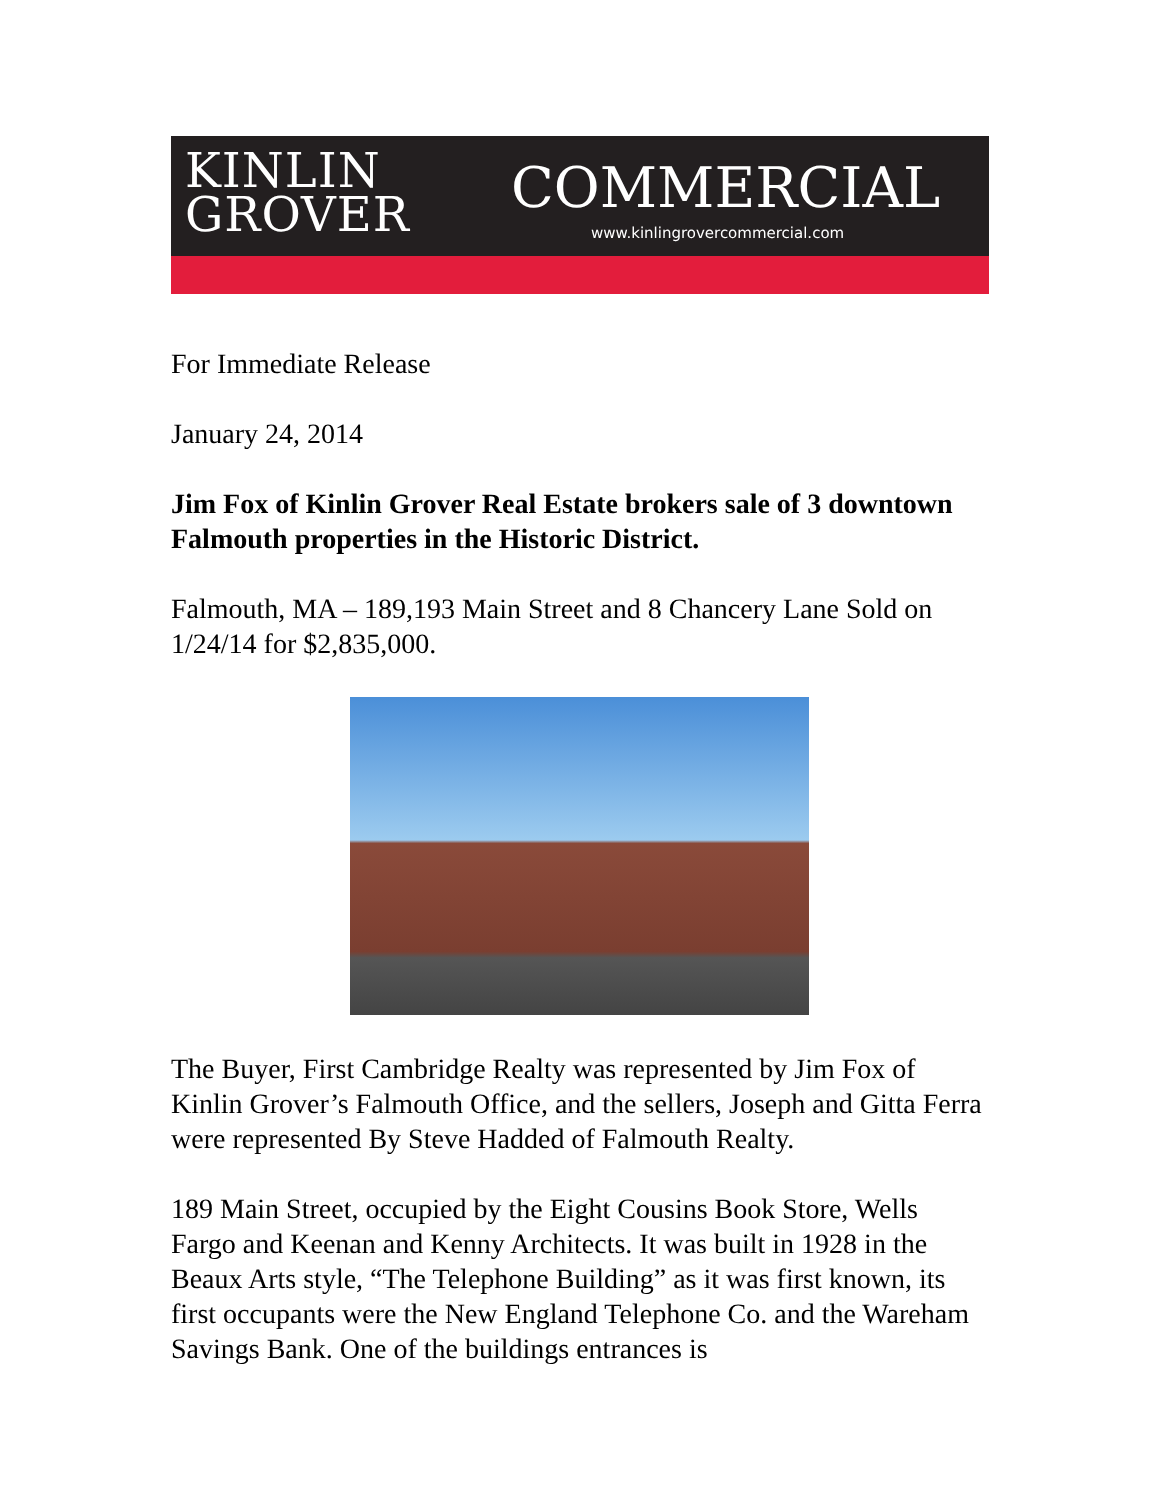KINLIN
GROVER
COMMERCIAL
www.kinlingrovercommercial.com
For Immediate Release
January 24, 2014
Jim Fox of Kinlin Grover Real Estate brokers sale of 3 downtown Falmouth properties in the Historic District.
Falmouth, MA – 189,193 Main Street and 8 Chancery Lane Sold on 1/24/14 for $2,835,000.
The Buyer, First Cambridge Realty was represented by Jim Fox of Kinlin Grover’s Falmouth Office, and the sellers, Joseph and Gitta Ferra were represented By Steve Hadded of Falmouth Realty.
189 Main Street, occupied by the Eight Cousins Book Store, Wells Fargo and Keenan and Kenny Architects. It was built in 1928 in the Beaux Arts style, “The Telephone Building” as it was first known, its first occupants were the New England Telephone Co. and the Wareham Savings Bank. One of the buildings entrances is